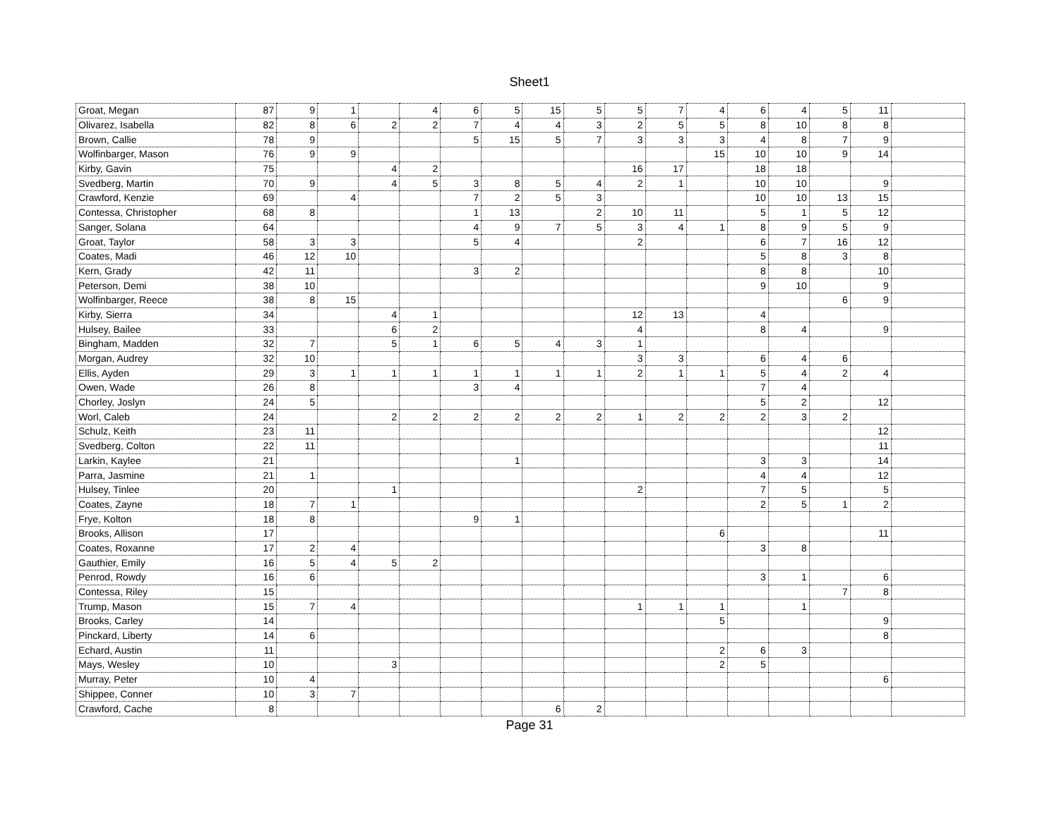Sheet1
| Groat, Megan | 87 | 9 | 1 | | 4 | 6 | 5 | 15 | 5 | 5 | 7 | 4 | 6 | 4 | 5 | 11 | |
| Olivarez, Isabella | 82 | 8 | 6 | 2 | 2 | 7 | 4 | 4 | 3 | 2 | 5 | 5 | 8 | 10 | 8 | 8 | |
| Brown, Callie | 78 | 9 | | | | 5 | 15 | 5 | 7 | 3 | 3 | 3 | 4 | 8 | 7 | 9 | |
| Wolfinbarger, Mason | 76 | 9 | 9 | | | | | | | | | 15 | 10 | 10 | 9 | 14 | |
| Kirby, Gavin | 75 | | | 4 | 2 | | | | | 16 | 17 | | 18 | 18 | | | |
| Svedberg, Martin | 70 | 9 | | 4 | 5 | 3 | 8 | 5 | 4 | 2 | 1 | | 10 | 10 | | 9 | |
| Crawford, Kenzie | 69 | | 4 | | | 7 | 2 | 5 | 3 | | | | 10 | 10 | 13 | 15 | |
| Contessa, Christopher | 68 | 8 | | | | 1 | 13 | | 2 | 10 | 11 | | 5 | 1 | 5 | 12 | |
| Sanger, Solana | 64 | | | | | 4 | 9 | 7 | 5 | 3 | 4 | 1 | 8 | 9 | 5 | 9 | |
| Groat, Taylor | 58 | 3 | 3 | | | 5 | 4 | | | 2 | | | 6 | 7 | 16 | 12 | |
| Coates, Madi | 46 | 12 | 10 | | | | | | | | | | 5 | 8 | 3 | 8 | |
| Kern, Grady | 42 | 11 | | | | 3 | 2 | | | | | | 8 | 8 | | 10 | |
| Peterson, Demi | 38 | 10 | | | | | | | | | | | 9 | 10 | | 9 | |
| Wolfinbarger, Reece | 38 | 8 | 15 | | | | | | | | | | | | 6 | 9 | |
| Kirby, Sierra | 34 | | | 4 | 1 | | | | | 12 | 13 | | 4 | | | | |
| Hulsey, Bailee | 33 | | | 6 | 2 | | | | | 4 | | | 8 | 4 | | 9 | |
| Bingham, Madden | 32 | 7 | | 5 | 1 | 6 | 5 | 4 | 3 | 1 | | | | | | | |
| Morgan, Audrey | 32 | 10 | | | | | | | | 3 | 3 | | 6 | 4 | 6 | | |
| Ellis, Ayden | 29 | 3 | 1 | 1 | 1 | 1 | 1 | 1 | 1 | 2 | 1 | 1 | 5 | 4 | 2 | 4 | |
| Owen, Wade | 26 | 8 | | | | 3 | 4 | | | | | | 7 | 4 | | | |
| Chorley, Joslyn | 24 | 5 | | | | | | | | | | | 5 | 2 | | 12 | |
| Worl, Caleb | 24 | | | 2 | 2 | 2 | 2 | 2 | 2 | 1 | 2 | 2 | 2 | 3 | 2 | | |
| Schulz, Keith | 23 | 11 | | | | | | | | | | | | | | 12 | |
| Svedberg, Colton | 22 | 11 | | | | | | | | | | | | | | 11 | |
| Larkin, Kaylee | 21 | | | | | | 1 | | | | | | 3 | 3 | | 14 | |
| Parra, Jasmine | 21 | 1 | | | | | | | | | | | 4 | 4 | | 12 | |
| Hulsey, Tinlee | 20 | | | 1 | | | | | | 2 | | | 7 | 5 | | 5 | |
| Coates, Zayne | 18 | 7 | 1 | | | | | | | | | | 2 | 5 | 1 | 2 | |
| Frye, Kolton | 18 | 8 | | | | 9 | 1 | | | | | | | | | | |
| Brooks, Allison | 17 | | | | | | | | | | | 6 | | | | 11 | |
| Coates, Roxanne | 17 | 2 | 4 | | | | | | | | | | 3 | 8 | | | |
| Gauthier, Emily | 16 | 5 | 4 | 5 | 2 | | | | | | | | | | | | |
| Penrod, Rowdy | 16 | 6 | | | | | | | | | | | 3 | 1 | | 6 | |
| Contessa, Riley | 15 | | | | | | | | | | | | | | 7 | 8 | |
| Trump, Mason | 15 | 7 | 4 | | | | | | | 1 | 1 | 1 | | 1 | | | |
| Brooks, Carley | 14 | | | | | | | | | | | 5 | | | | 9 | |
| Pinckard, Liberty | 14 | 6 | | | | | | | | | | | | | | 8 | |
| Echard, Austin | 11 | | | | | | | | | | | 2 | 6 | 3 | | | |
| Mays, Wesley | 10 | | | 3 | | | | | | | | 2 | 5 | | | | |
| Murray, Peter | 10 | 4 | | | | | | | | | | | | | | 6 | |
| Shippee, Conner | 10 | 3 | 7 | | | | | | | | | | | | | | |
| Crawford, Cache | 8 | | | | | | | 6 | 2 | | | | | | | | |
Page 31